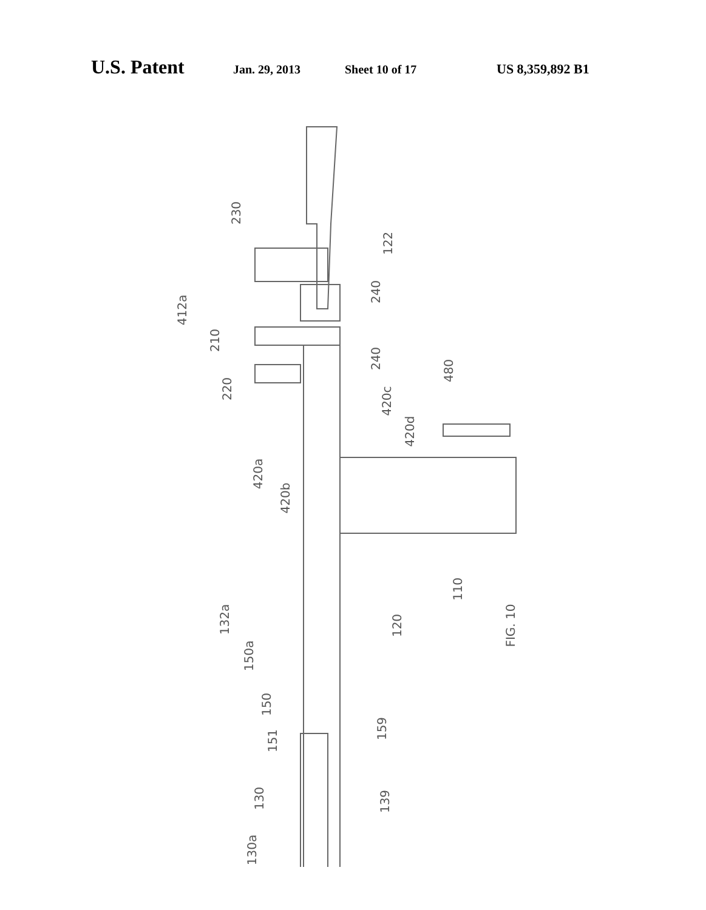U.S. Patent Jan. 29, 2013 Sheet 10 of 17 US 8,359,892 B1
230
122
240
412a
210
240
480
220
420c
420d
420a
420b
110
132a FIG. 10 120
150a
150
159
151
130 139
130a